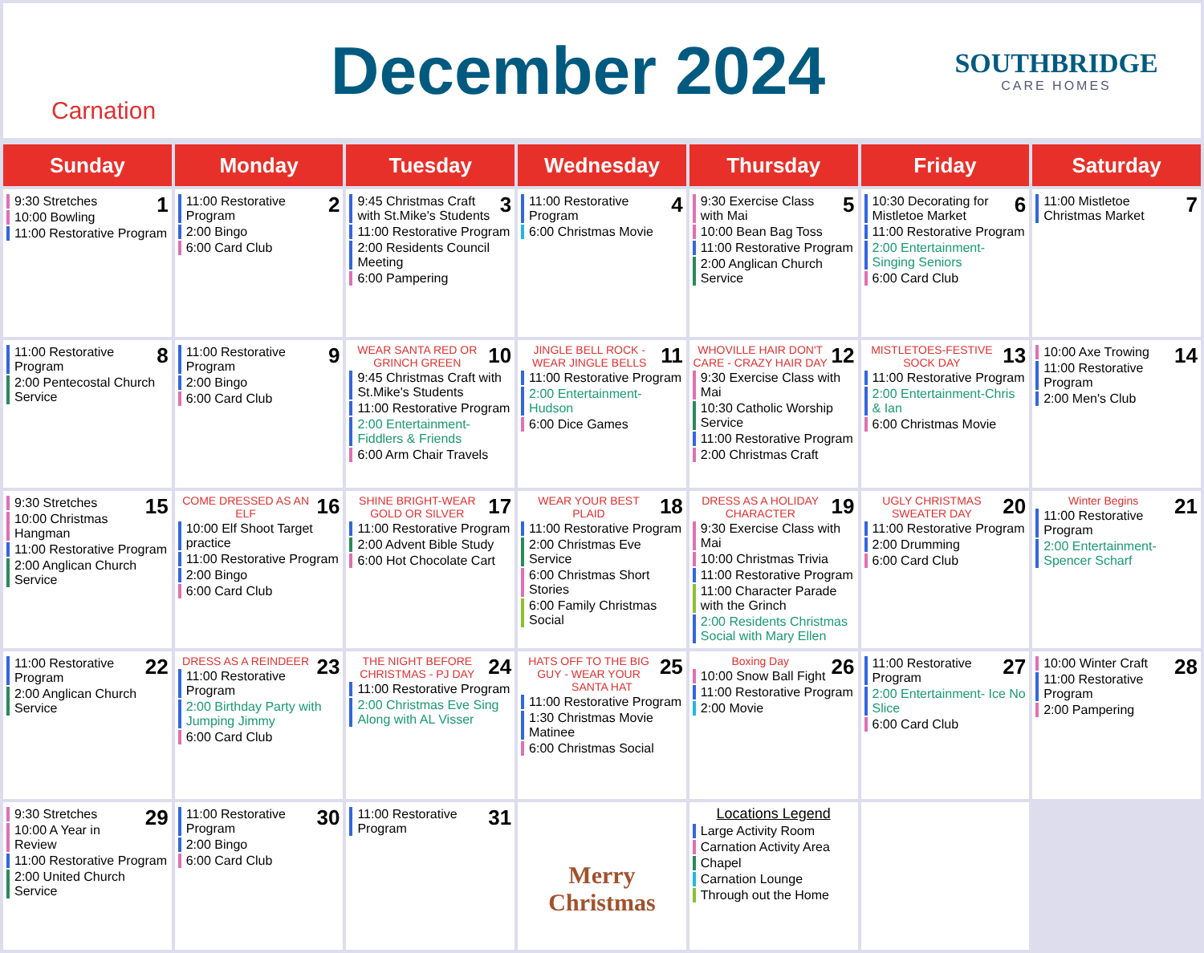Carnation
December 2024
SOUTHBRIDGE
CARE HOMES
| Sunday | Monday | Tuesday | Wednesday | Thursday | Friday | Saturday |
| --- | --- | --- | --- | --- | --- | --- |
| 1 9:30 Stretches 10:00 Bowling 11:00 Restorative Program | 2 11:00 Restorative Program 2:00 Bingo 6:00 Card Club | 3 9:45 Christmas Craft with St.Mike's Students 11:00 Restorative Program 2:00 Residents Council Meeting 6:00 Pampering | 4 11:00 Restorative Program 6:00 Christmas Movie | 5 9:30 Exercise Class with Mai 10:00 Bean Bag Toss 11:00 Restorative Program 2:00 Anglican Church Service | 6 10:30 Decorating for Mistletoe Market 11:00 Restorative Program 2:00 Entertainment-Singing Seniors 6:00 Card Club | 7 11:00 Mistletoe Christmas Market |
| 8 11:00 Restorative Program 2:00 Pentecostal Church Service | 9 11:00 Restorative Program 2:00 Bingo 6:00 Card Club | 10 WEAR SANTA RED OR GRINCH GREEN 9:45 Christmas Craft with St.Mike's Students 11:00 Restorative Program 2:00 Entertainment-Fiddlers & Friends 6:00 Arm Chair Travels | 11 JINGLE BELL ROCK - WEAR JINGLE BELLS 11:00 Restorative Program 2:00 Entertainment-Hudson 6:00 Dice Games | 12 WHOVILLE HAIR DON'T CARE - CRAZY HAIR DAY 9:30 Exercise Class with Mai 10:30 Catholic Worship Service 11:00 Restorative Program 2:00 Christmas Craft | 13 MISTLETOES-FESTIVE SOCK DAY 11:00 Restorative Program 2:00 Entertainment-Chris & Ian 6:00 Christmas Movie | 14 10:00 Axe Trowing 11:00 Restorative Program 2:00 Men's Club |
| 15 9:30 Stretches 10:00 Christmas Hangman 11:00 Restorative Program 2:00 Anglican Church Service | 16 COME DRESSED AS AN ELF 10:00 Elf Shoot Target practice 11:00 Restorative Program 2:00 Bingo 6:00 Card Club | 17 SHINE BRIGHT-WEAR GOLD OR SILVER 11:00 Restorative Program 2:00 Advent Bible Study 6:00 Hot Chocolate Cart | 18 WEAR YOUR BEST PLAID 11:00 Restorative Program 2:00 Christmas Eve Service 6:00 Christmas Short Stories 6:00 Family Christmas Social | 19 DRESS AS A HOLIDAY CHARACTER 9:30 Exercise Class with Mai 10:00 Christmas Trivia 11:00 Restorative Program 11:00 Character Parade with the Grinch 2:00 Residents Christmas Social with Mary Ellen | 20 UGLY CHRISTMAS SWEATER DAY 11:00 Restorative Program 2:00 Drumming 6:00 Card Club | 21 Winter Begins 11:00 Restorative Program 2:00 Entertainment-Spencer Scharf |
| 22 11:00 Restorative Program 2:00 Anglican Church Service | 23 DRESS AS A REINDEER 11:00 Restorative Program 2:00 Birthday Party with Jumping Jimmy 6:00 Card Club | 24 THE NIGHT BEFORE CHRISTMAS - PJ DAY 11:00 Restorative Program 2:00 Christmas Eve Sing Along with AL Visser | 25 HATS OFF TO THE BIG GUY - WEAR YOUR SANTA HAT 11:00 Restorative Program 1:30 Christmas Movie Matinee 6:00 Christmas Social | 26 Boxing Day 10:00 Snow Ball Fight 11:00 Restorative Program 2:00 Movie | 27 11:00 Restorative Program 2:00 Entertainment- Ice No Slice 6:00 Card Club | 28 10:00 Winter Craft 11:00 Restorative Program 2:00 Pampering |
| 29 9:30 Stretches 10:00 A Year in Review 11:00 Restorative Program 2:00 United Church Service | 30 11:00 Restorative Program 2:00 Bingo 6:00 Card Club | 31 11:00 Restorative Program | Merry Christmas | Locations Legend Large Activity Room Carnation Activity Area Chapel Carnation Lounge Through out the Home | | |